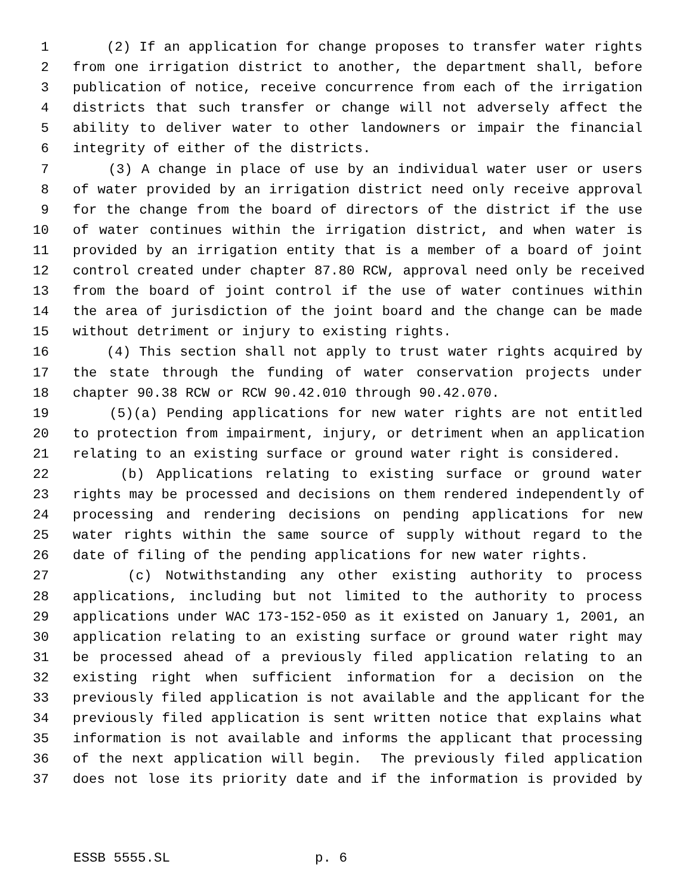1 (2) If an application for change proposes to transfer water rights
2 from one irrigation district to another, the department shall, before
3 publication of notice, receive concurrence from each of the irrigation
4 districts that such transfer or change will not adversely affect the
5 ability to deliver water to other landowners or impair the financial
6 integrity of either of the districts.
7 (3) A change in place of use by an individual water user or users
8 of water provided by an irrigation district need only receive approval
9 for the change from the board of directors of the district if the use
10 of water continues within the irrigation district, and when water is
11 provided by an irrigation entity that is a member of a board of joint
12 control created under chapter 87.80 RCW, approval need only be received
13 from the board of joint control if the use of water continues within
14 the area of jurisdiction of the joint board and the change can be made
15 without detriment or injury to existing rights.
16 (4) This section shall not apply to trust water rights acquired by
17 the state through the funding of water conservation projects under
18 chapter 90.38 RCW or RCW 90.42.010 through 90.42.070.
19 (5)(a) Pending applications for new water rights are not entitled
20 to protection from impairment, injury, or detriment when an application
21 relating to an existing surface or ground water right is considered.
22 (b) Applications relating to existing surface or ground water
23 rights may be processed and decisions on them rendered independently of
24 processing and rendering decisions on pending applications for new
25 water rights within the same source of supply without regard to the
26 date of filing of the pending applications for new water rights.
27 (c) Notwithstanding any other existing authority to process
28 applications, including but not limited to the authority to process
29 applications under WAC 173-152-050 as it existed on January 1, 2001, an
30 application relating to an existing surface or ground water right may
31 be processed ahead of a previously filed application relating to an
32 existing right when sufficient information for a decision on the
33 previously filed application is not available and the applicant for the
34 previously filed application is sent written notice that explains what
35 information is not available and informs the applicant that processing
36 of the next application will begin. The previously filed application
37 does not lose its priority date and if the information is provided by
ESSB 5555.SL p. 6